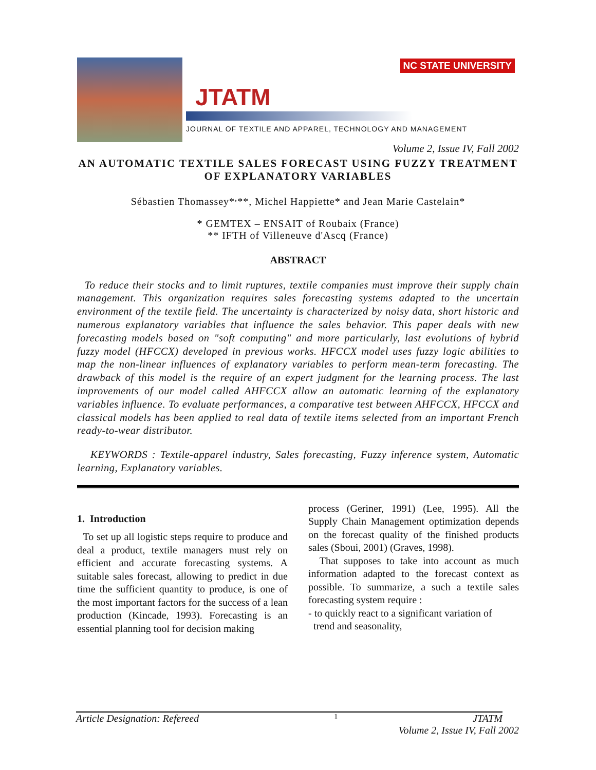JTATM
NC STATE UNIVERSITY
JOURNAL OF TEXTILE AND APPAREL, TECHNOLOGY AND MANAGEMENT
Volume 2, Issue IV, Fall 2002
AN AUTOMATIC TEXTILE SALES FORECAST USING FUZZY TREATMENT OF EXPLANATORY VARIABLES
Sébastien Thomassey*<sup>,</sup>**, Michel Happiette* and Jean Marie Castelain*
* GEMTEX – ENSAIT of Roubaix (France)
** IFTH of Villeneuve d'Ascq (France)
ABSTRACT
To reduce their stocks and to limit ruptures, textile companies must improve their supply chain management. This organization requires sales forecasting systems adapted to the uncertain environment of the textile field. The uncertainty is characterized by noisy data, short historic and numerous explanatory variables that influence the sales behavior. This paper deals with new forecasting models based on "soft computing" and more particularly, last evolutions of hybrid fuzzy model (HFCCX) developed in previous works. HFCCX model uses fuzzy logic abilities to map the non-linear influences of explanatory variables to perform mean-term forecasting. The drawback of this model is the require of an expert judgment for the learning process. The last improvements of our model called AHFCCX allow an automatic learning of the explanatory variables influence. To evaluate performances, a comparative test between AHFCCX, HFCCX and classical models has been applied to real data of textile items selected from an important French ready-to-wear distributor.
KEYWORDS : Textile-apparel industry, Sales forecasting, Fuzzy inference system, Automatic learning, Explanatory variables.
1. Introduction
To set up all logistic steps require to produce and deal a product, textile managers must rely on efficient and accurate forecasting systems. A suitable sales forecast, allowing to predict in due time the sufficient quantity to produce, is one of the most important factors for the success of a lean production (Kincade, 1993). Forecasting is an essential planning tool for decision making
process (Geriner, 1991) (Lee, 1995). All the Supply Chain Management optimization depends on the forecast quality of the finished products sales (Sboui, 2001) (Graves, 1998).
That supposes to take into account as much information adapted to the forecast context as possible. To summarize, a such a textile sales forecasting system require :
- to quickly react to a significant variation of
trend and seasonality,
Article Designation: Refereed 1 JTATM
Volume 2, Issue IV, Fall 2002